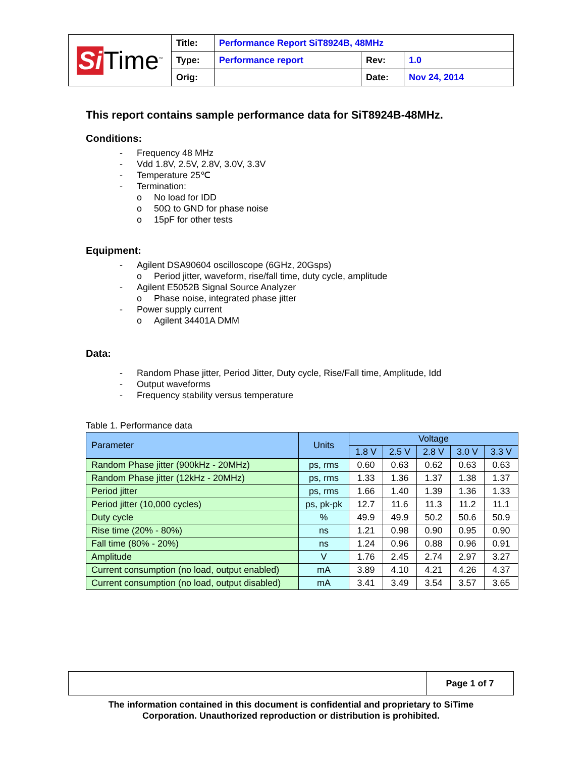| Si Time<sup>™</sup> | Title: | Performance Report SiT8924B, 48MHz | | |
| | Type: | Performance report | Rev: | 1.0 |
| | Orig: | | Date: | Nov 24, 2014 |
This report contains sample performance data for SiT8924B-48MHz.
Conditions:
- Frequency 48 MHz
- Vdd 1.8V, 2.5V, 2.8V, 3.0V, 3.3V
- Temperature 25℃
- Termination:
o No load for IDD
o 50Ω to GND for phase noise
o 15pF for other tests
Equipment:
- Agilent DSA90604 oscilloscope (6GHz, 20Gsps)
o Period jitter, waveform, rise/fall time, duty cycle, amplitude
- Agilent E5052B Signal Source Analyzer
o Phase noise, integrated phase jitter
- Power supply current
o Agilent 34401A DMM
Data:
- Random Phase jitter, Period Jitter, Duty cycle, Rise/Fall time, Amplitude, Idd
- Output waveforms
- Frequency stability versus temperature
Table 1. Performance data
| Parameter | Units | Voltage | | | | |
| --- | --- | --- | --- | --- | --- | --- |
| | | 1.8 V | 2.5 V | 2.8 V | 3.0 V | 3.3 V |
| Random Phase jitter (900kHz - 20MHz) | ps, rms | 0.60 | 0.63 | 0.62 | 0.63 | 0.63 |
| Random Phase jitter (12kHz - 20MHz) | ps, rms | 1.33 | 1.36 | 1.37 | 1.38 | 1.37 |
| Period jitter | ps, rms | 1.66 | 1.40 | 1.39 | 1.36 | 1.33 |
| Period jitter (10,000 cycles) | ps, pk-pk | 12.7 | 11.6 | 11.3 | 11.2 | 11.1 |
| Duty cycle | % | 49.9 | 49.9 | 50.2 | 50.6 | 50.9 |
| Rise time (20% - 80%) | ns | 1.21 | 0.98 | 0.90 | 0.95 | 0.90 |
| Fall time (80% - 20%) | ns | 1.24 | 0.96 | 0.88 | 0.96 | 0.91 |
| Amplitude | V | 1.76 | 2.45 | 2.74 | 2.97 | 3.27 |
| Current consumption (no load, output enabled) | mA | 3.89 | 4.10 | 4.21 | 4.26 | 4.37 |
| Current consumption (no load, output disabled) | mA | 3.41 | 3.49 | 3.54 | 3.57 | 3.65 |
| | Page 1 of 7 |
The information contained in this document is confidential and proprietary to SiTime
Corporation. Unauthorized reproduction or distribution is prohibited.